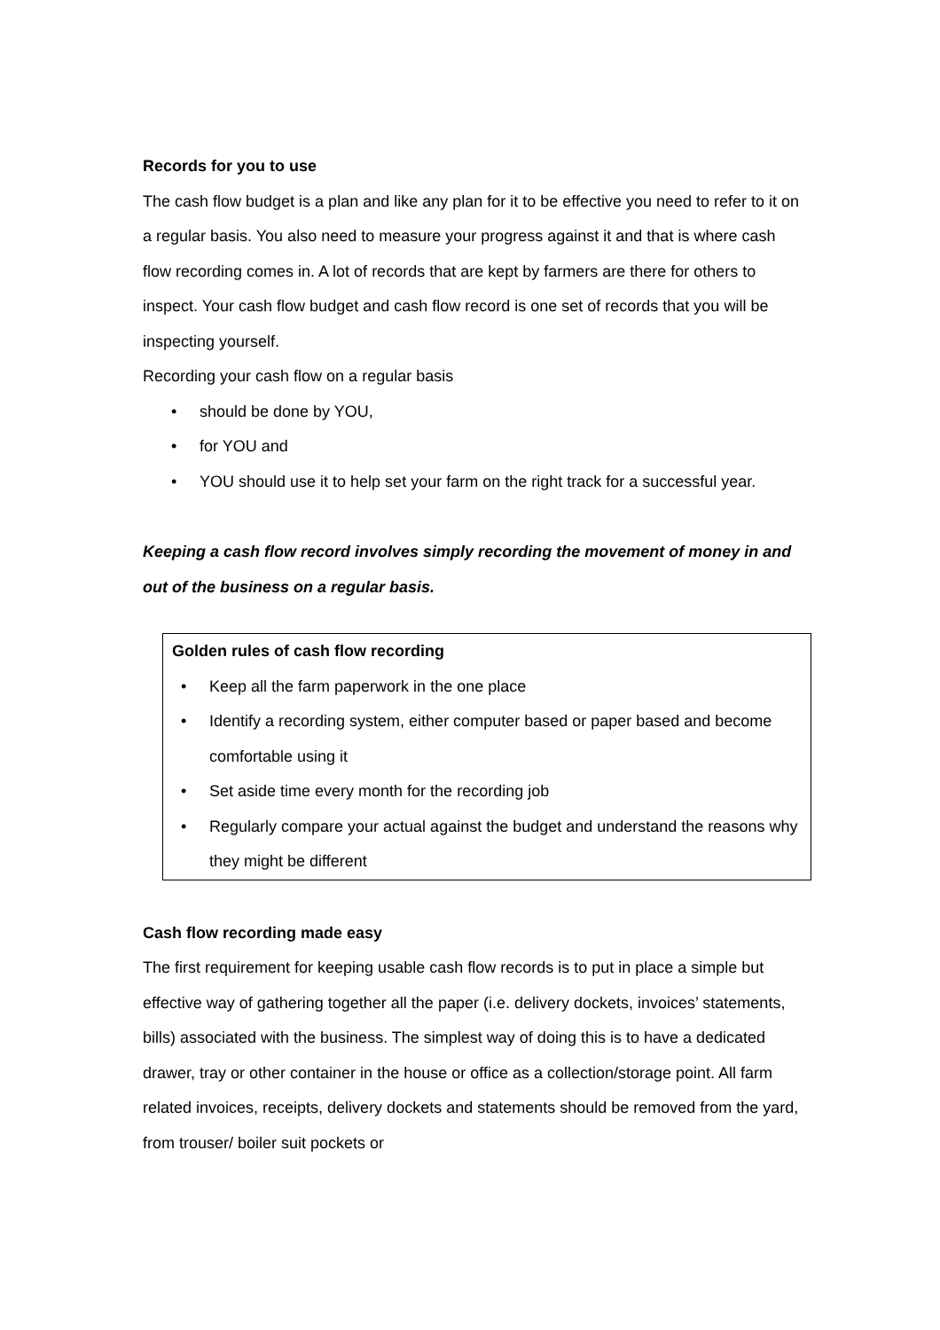Records for you to use
The cash flow budget is a plan and like any plan for it to be effective you need to refer to it on a regular basis. You also need to measure your progress against it and that is where cash flow recording comes in. A lot of records that are kept by farmers are there for others to inspect. Your cash flow budget and cash flow record is one set of records that you will be inspecting yourself.
Recording your cash flow on a regular basis
• should be done by YOU,
• for YOU and
• YOU should use it to help set your farm on the right track for a successful year.
Keeping a cash flow record involves simply recording the movement of money in and out of the business on a regular basis.
Golden rules of cash flow recording
• Keep all the farm paperwork in the one place
• Identify a recording system, either computer based or paper based and become comfortable using it
• Set aside time every month for the recording job
• Regularly compare your actual against the budget and understand the reasons why they might be different
Cash flow recording made easy
The first requirement for keeping usable cash flow records is to put in place a simple but effective way of gathering together all the paper (i.e. delivery dockets, invoices’ statements, bills) associated with the business. The simplest way of doing this is to have a dedicated drawer, tray or other container in the house or office as a collection/storage point. All farm related invoices, receipts, delivery dockets and statements should be removed from the yard, from trouser/ boiler suit pockets or